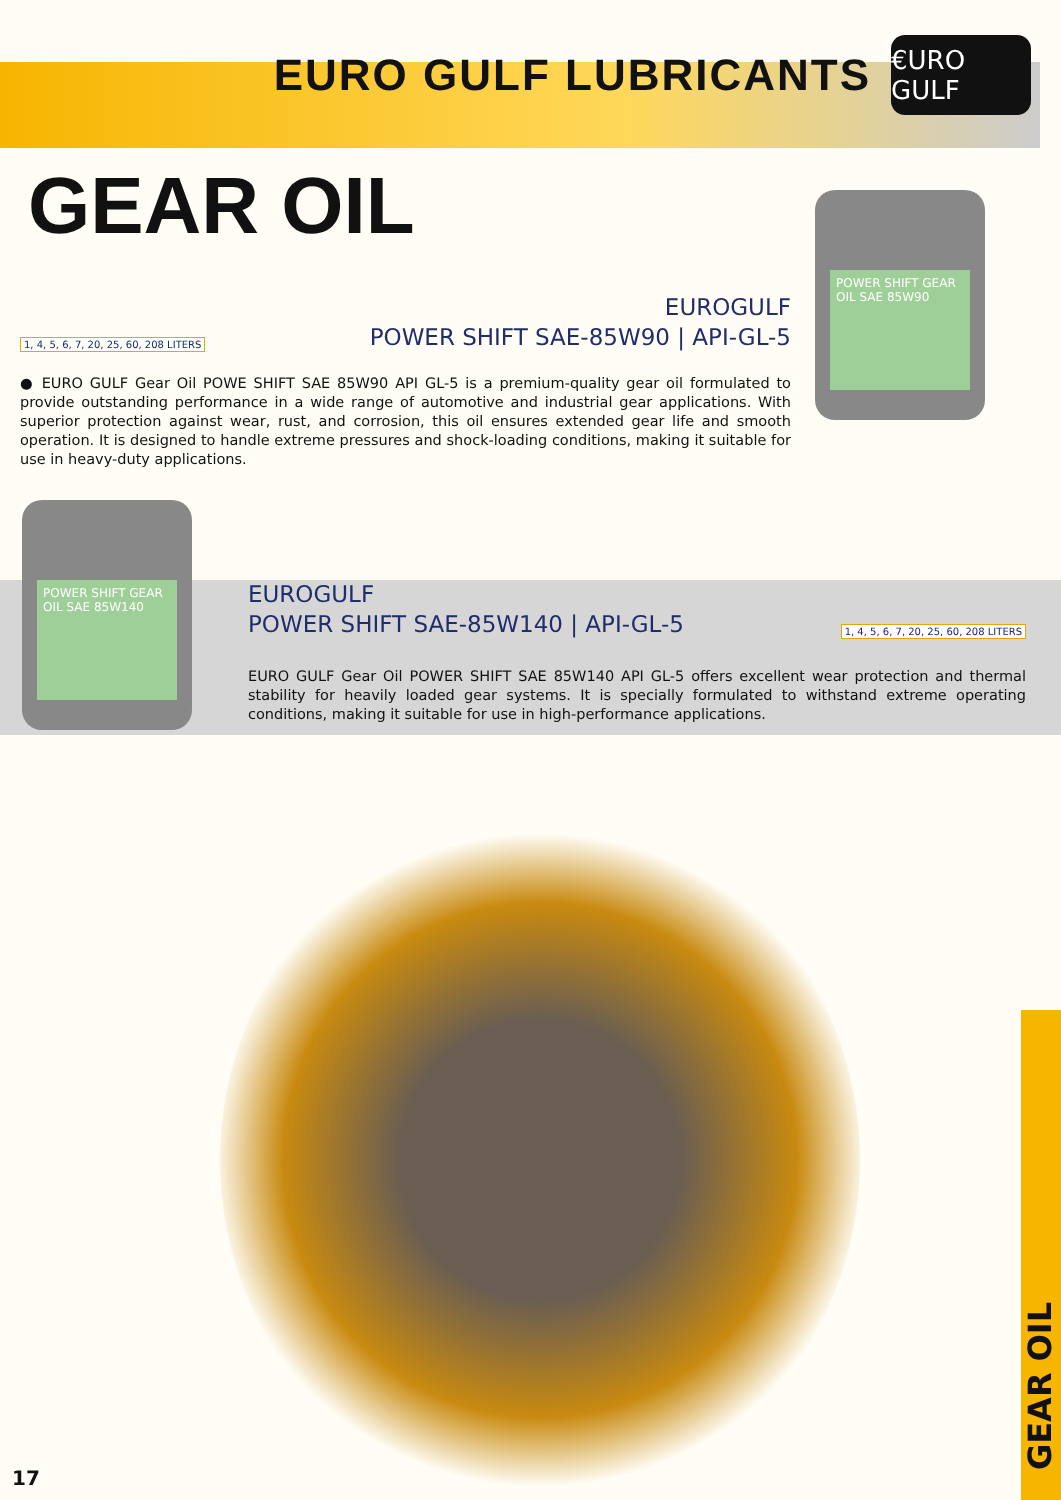EURO GULF LUBRICANTS
€URO GULF
GEAR OIL
POWER SHIFT GEAR OIL SAE 85W90
1, 4, 5, 6, 7, 20, 25, 60, 208 LITERS
EUROGULF
POWER SHIFT SAE-85W90 | API-GL-5
● EURO GULF Gear Oil POWE SHIFT SAE 85W90 API GL-5 is a premium-quality gear oil formulated to provide outstanding performance in a wide range of automotive and industrial gear applications. With superior protection against wear, rust, and corrosion, this oil ensures extended gear life and smooth operation. It is designed to handle extreme pressures and shock-loading conditions, making it suitable for use in heavy-duty applications.
POWER SHIFT GEAR OIL SAE 85W140
EUROGULF
POWER SHIFT SAE-85W140 | API-GL-5
1, 4, 5, 6, 7, 20, 25, 60, 208 LITERS
EURO GULF Gear Oil POWER SHIFT SAE 85W140 API GL-5 offers excellent wear protection and thermal stability for heavily loaded gear systems. It is specially formulated to withstand extreme operating conditions, making it suitable for use in high-performance applications.
GEAR OIL
17